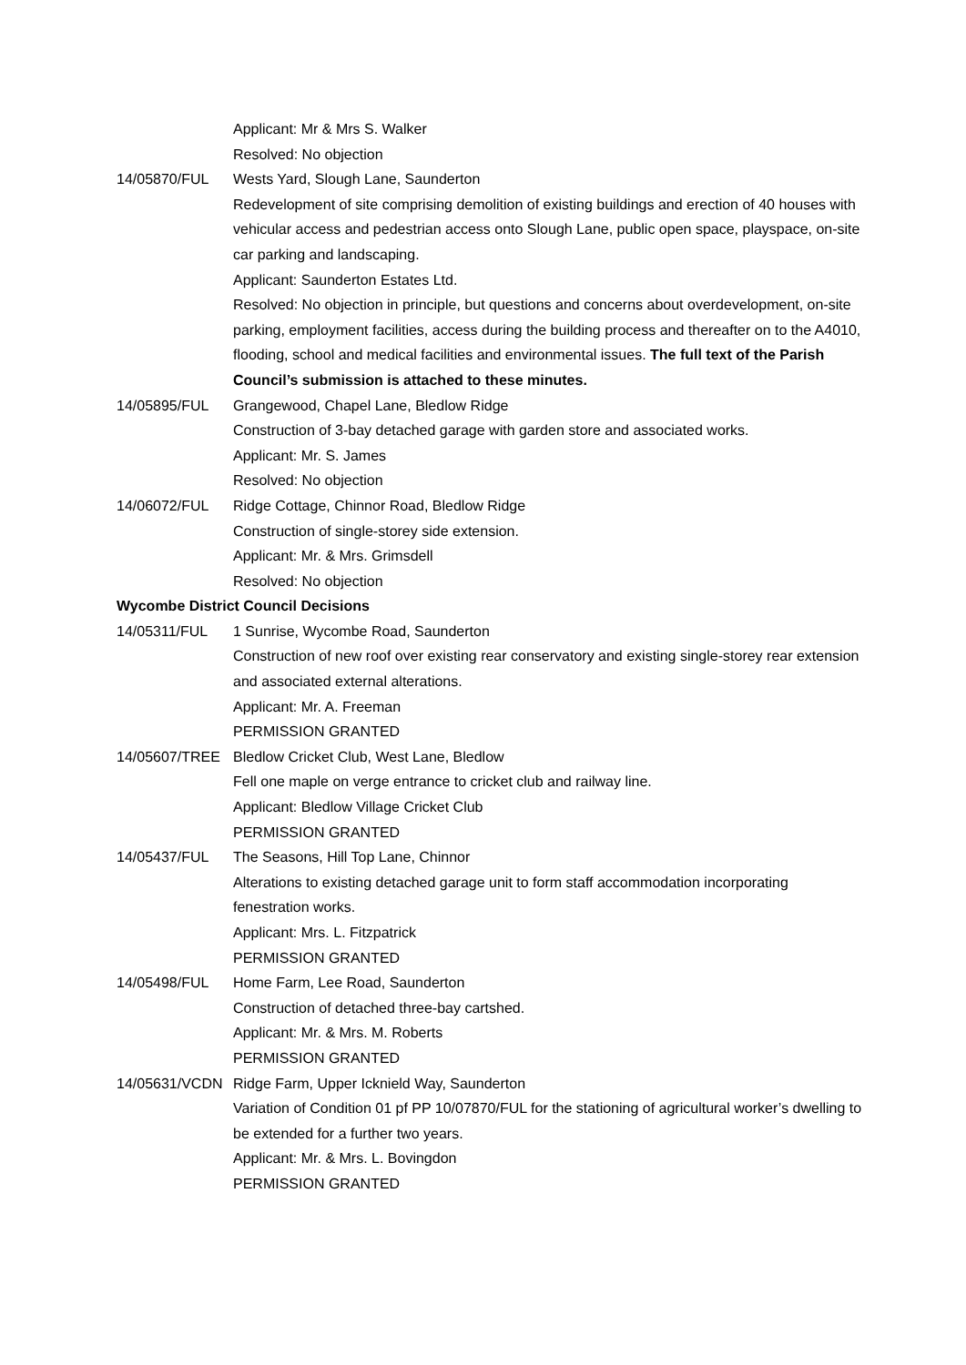Applicant: Mr & Mrs S. Walker
Resolved: No objection
14/05870/FUL Wests Yard, Slough Lane, Saunderton
Redevelopment of site comprising demolition of existing buildings and erection of 40 houses with vehicular access and pedestrian access onto Slough Lane, public open space, playspace, on-site car parking and landscaping.
Applicant: Saunderton Estates Ltd.
Resolved: No objection in principle, but questions and concerns about overdevelopment, on-site parking, employment facilities, access during the building process and thereafter on to the A4010, flooding, school and medical facilities and environmental issues. The full text of the Parish Council’s submission is attached to these minutes.
14/05895/FUL Grangewood, Chapel Lane, Bledlow Ridge
Construction of 3-bay detached garage with garden store and associated works.
Applicant: Mr. S. James
Resolved: No objection
14/06072/FUL Ridge Cottage, Chinnor Road, Bledlow Ridge
Construction of single-storey side extension.
Applicant: Mr. & Mrs. Grimsdell
Resolved: No objection
Wycombe District Council Decisions
14/05311/FUL 1 Sunrise, Wycombe Road, Saunderton
Construction of new roof over existing rear conservatory and existing single-storey rear extension and associated external alterations.
Applicant: Mr. A. Freeman
PERMISSION GRANTED
14/05607/TREE Bledlow Cricket Club, West Lane, Bledlow
Fell one maple on verge entrance to cricket club and railway line.
Applicant: Bledlow Village Cricket Club
PERMISSION GRANTED
14/05437/FUL The Seasons, Hill Top Lane, Chinnor
Alterations to existing detached garage unit to form staff accommodation incorporating fenestration works.
Applicant: Mrs. L. Fitzpatrick
PERMISSION GRANTED
14/05498/FUL Home Farm, Lee Road, Saunderton
Construction of detached three-bay cartshed.
Applicant: Mr. & Mrs. M. Roberts
PERMISSION GRANTED
14/05631/VCDN Ridge Farm, Upper Icknield Way, Saunderton
Variation of Condition 01 pf PP 10/07870/FUL for the stationing of agricultural worker’s dwelling to be extended for a further two years.
Applicant: Mr. & Mrs. L. Bovingdon
PERMISSION GRANTED